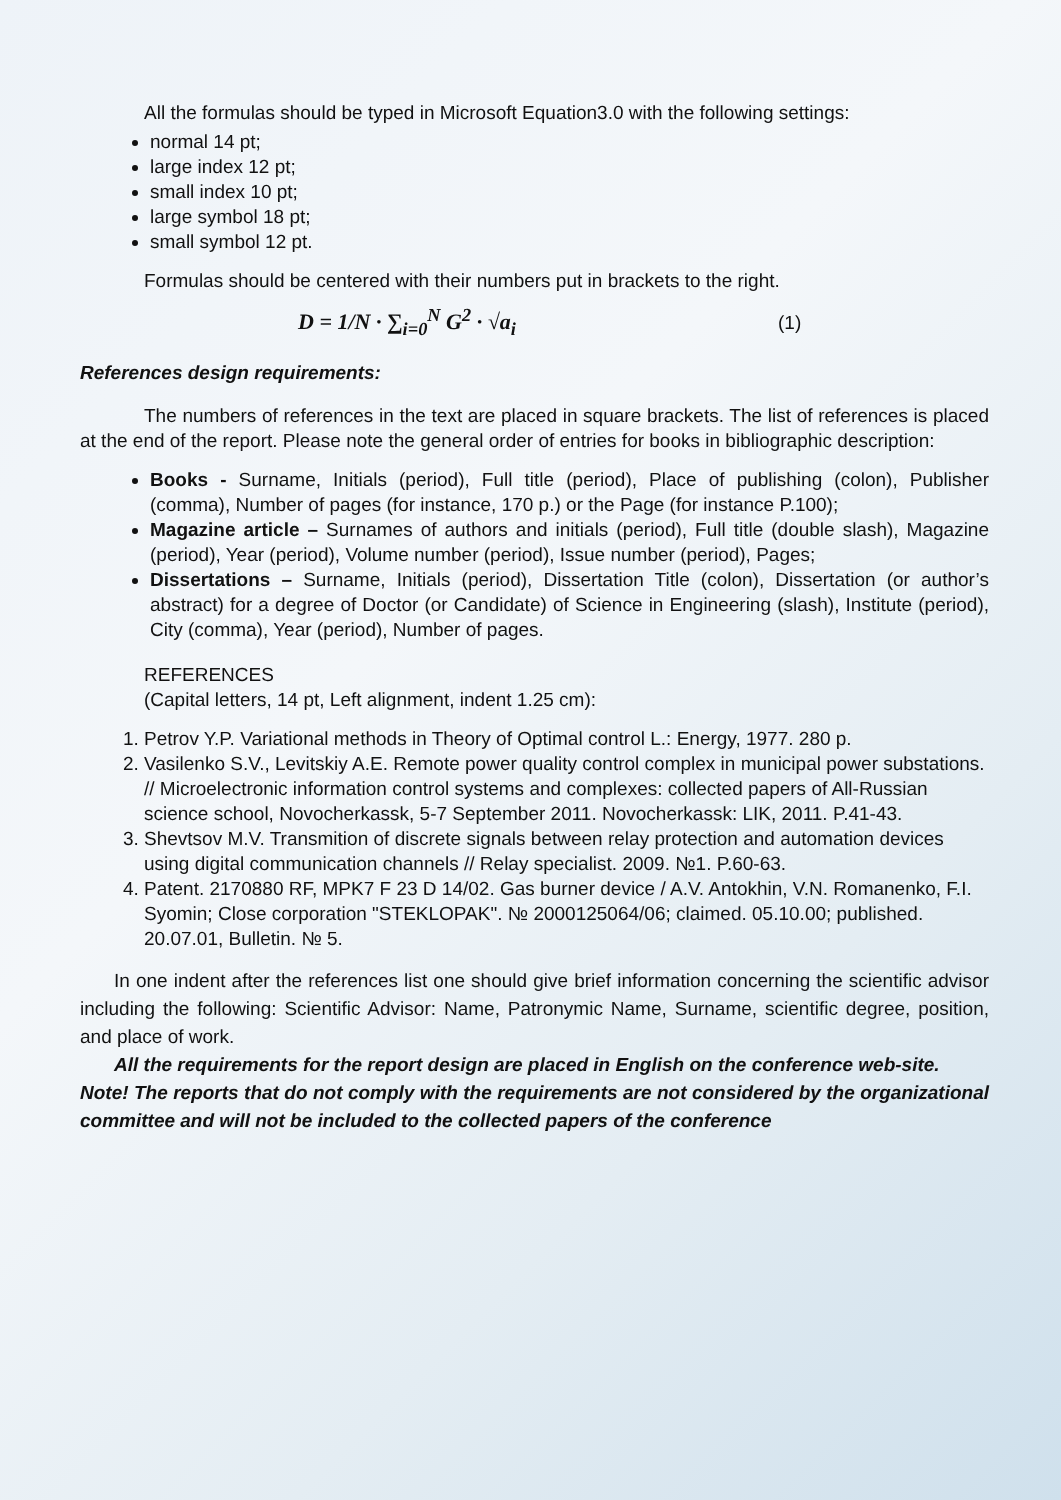All the formulas should be typed in Microsoft Equation3.0 with the following settings:
normal 14 pt;
large index 12 pt;
small index 10 pt;
large symbol 18 pt;
small symbol 12 pt.
Formulas should be centered with their numbers put in brackets to the right.
D = 1/N · ∑<sub>i=0</sub><sup>N</sup> G<sup>2</sup> · √a<sub>i</sub>
(1)
References design requirements:
The numbers of references in the text are placed in square brackets. The list of references is placed at the end of the report. Please note the general order of entries for books in bibliographic description:
Books - Surname, Initials (period), Full title (period), Place of publishing (colon), Publisher (comma), Number of pages (for instance, 170 p.) or the Page (for instance P.100);
Magazine article – Surnames of authors and initials (period), Full title (double slash), Magazine (period), Year (period), Volume number (period), Issue number (period), Pages;
Dissertations – Surname, Initials (period), Dissertation Title (colon), Dissertation (or author’s abstract) for a degree of Doctor (or Candidate) of Science in Engineering (slash), Institute (period), City (comma), Year (period), Number of pages.
REFERENCES
(Capital letters, 14 pt, Left alignment, indent 1.25 cm):
1. Petrov Y.P. Variational methods in Theory of Optimal control L.: Energy, 1977. 280 p.
2. Vasilenko S.V., Levitskiy A.E. Remote power quality control complex in municipal power substations. // Microelectronic information control systems and complexes: collected papers of All-Russian science school, Novocherkassk, 5-7 September 2011. Novocherkassk: LIK, 2011. P.41-43.
3. Shevtsov M.V. Transmition of discrete signals between relay protection and automation devices using digital communication channels // Relay specialist. 2009. №1. P.60-63.
4. Patent. 2170880 RF, MPK7 F 23 D 14/02. Gas burner device / A.V. Antokhin, V.N. Romanenko, F.I. Syomin; Close corporation "STEKLOPAK". № 2000125064/06; claimed. 05.10.00; published. 20.07.01, Bulletin. № 5.
In one indent after the references list one should give brief information concerning the scientific advisor including the following: Scientific Advisor: Name, Patronymic Name, Surname, scientific degree, position, and place of work.
All the requirements for the report design are placed in English on the conference web-site.
Note! The reports that do not comply with the requirements are not considered by the organizational committee and will not be included to the collected papers of the conference